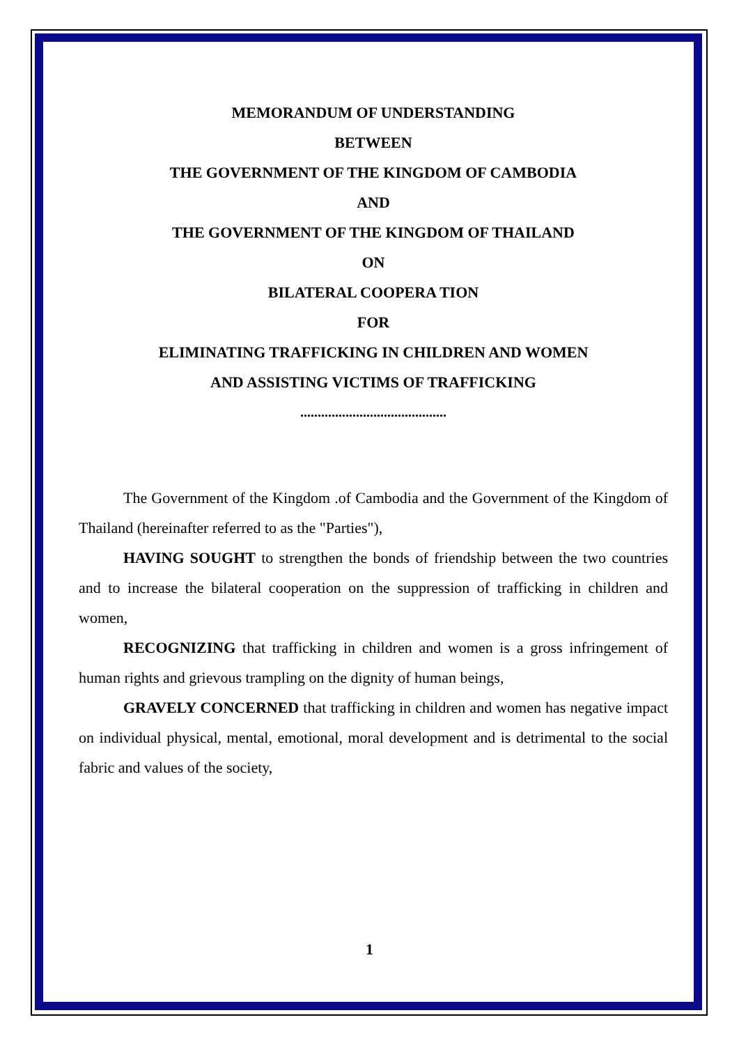MEMORANDUM OF UNDERSTANDING
BETWEEN
THE GOVERNMENT OF THE KINGDOM OF CAMBODIA
AND
THE GOVERNMENT OF THE KINGDOM OF THAILAND
ON
BILATERAL COOPERA TION
FOR
ELIMINATING TRAFFICKING IN CHILDREN AND WOMEN
AND ASSISTING VICTIMS OF TRAFFICKING
..........................................
The Government of the Kingdom .of Cambodia and the Government of the Kingdom of Thailand (hereinafter referred to as the "Parties"),
HAVING SOUGHT to strengthen the bonds of friendship between the two countries and to increase the bilateral cooperation on the suppression of trafficking in children and women,
RECOGNIZING that trafficking in children and women is a gross infringement of human rights and grievous trampling on the dignity of human beings,
GRAVELY CONCERNED that trafficking in children and women has negative impact on individual physical, mental, emotional, moral development and is detrimental to the social fabric and values of the society,
1